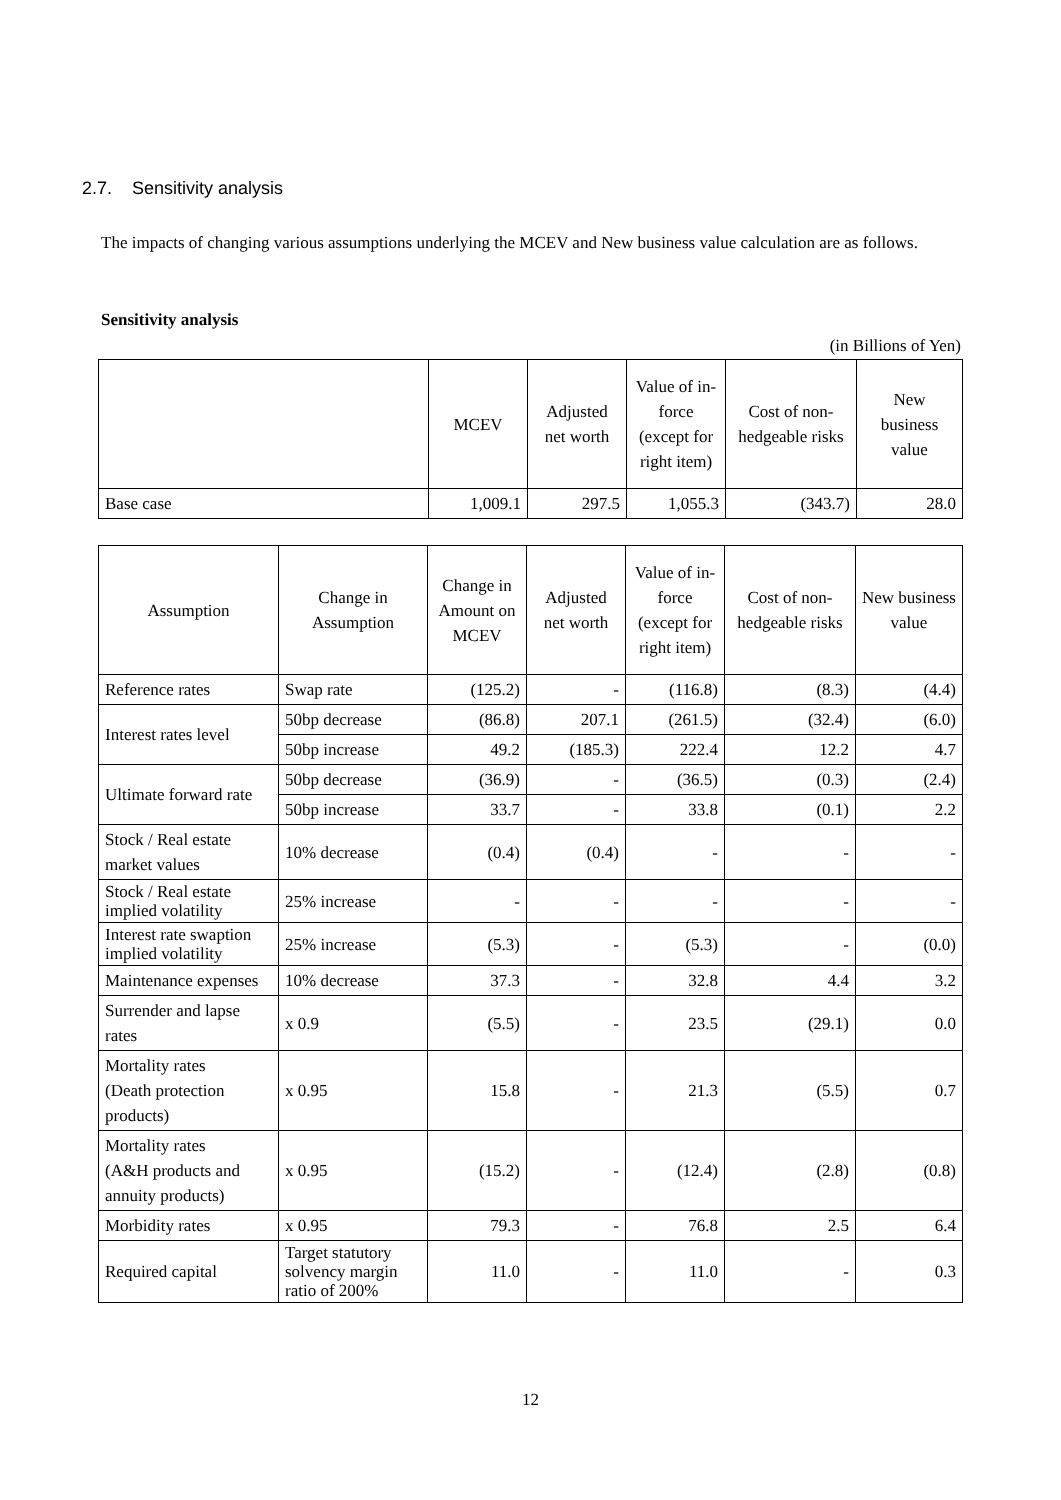2.7. Sensitivity analysis
The impacts of changing various assumptions underlying the MCEV and New business value calculation are as follows.
Sensitivity analysis
(in Billions of Yen)
| | MCEV | Adjusted net worth | Value of in-force (except for right item) | Cost of non-hedgeable risks | New business value |
| --- | --- | --- | --- | --- | --- |
| Base case | 1,009.1 | 297.5 | 1,055.3 | (343.7) | 28.0 |
| Assumption | Change in Assumption | Change in Amount on MCEV | Adjusted net worth | Value of in-force (except for right item) | Cost of non-hedgeable risks | New business value |
| --- | --- | --- | --- | --- | --- | --- |
| Reference rates | Swap rate | (125.2) | - | (116.8) | (8.3) | (4.4) |
| Interest rates level | 50bp decrease | (86.8) | 207.1 | (261.5) | (32.4) | (6.0) |
| | 50bp increase | 49.2 | (185.3) | 222.4 | 12.2 | 4.7 |
| Ultimate forward rate | 50bp decrease | (36.9) | - | (36.5) | (0.3) | (2.4) |
| | 50bp increase | 33.7 | - | 33.8 | (0.1) | 2.2 |
| Stock / Real estate market values | 10% decrease | (0.4) | (0.4) | - | - | - |
| Stock / Real estate implied volatility | 25% increase | - | - | - | - | - |
| Interest rate swaption implied volatility | 25% increase | (5.3) | - | (5.3) | - | (0.0) |
| Maintenance expenses | 10% decrease | 37.3 | - | 32.8 | 4.4 | 3.2 |
| Surrender and lapse rates | x 0.9 | (5.5) | - | 23.5 | (29.1) | 0.0 |
| Mortality rates (Death protection products) | x 0.95 | 15.8 | - | 21.3 | (5.5) | 0.7 |
| Mortality rates (A&H products and annuity products) | x 0.95 | (15.2) | - | (12.4) | (2.8) | (0.8) |
| Morbidity rates | x 0.95 | 79.3 | - | 76.8 | 2.5 | 6.4 |
| Required capital | Target statutory solvency margin ratio of 200% | 11.0 | - | 11.0 | - | 0.3 |
12